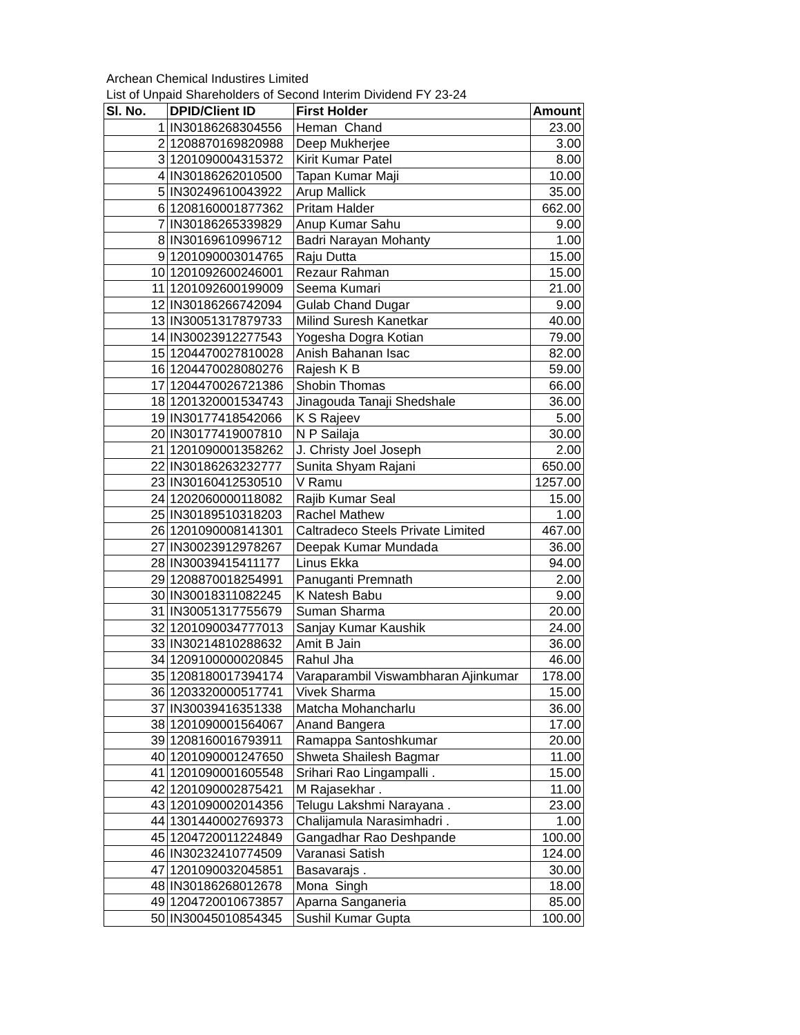Archean Chemical Industires Limited
List of Unpaid Shareholders of Second Interim Dividend FY 23-24
| Sl. No. | DPID/Client ID | First Holder | Amount |
| --- | --- | --- | --- |
| 1 | IN30186268304556 | Heman Chand | 23.00 |
| 2 | 1208870169820988 | Deep Mukherjee | 3.00 |
| 3 | 1201090004315372 | Kirit Kumar Patel | 8.00 |
| 4 | IN30186262010500 | Tapan Kumar Maji | 10.00 |
| 5 | IN30249610043922 | Arup Mallick | 35.00 |
| 6 | 1208160001877362 | Pritam Halder | 662.00 |
| 7 | IN30186265339829 | Anup Kumar Sahu | 9.00 |
| 8 | IN30169610996712 | Badri Narayan Mohanty | 1.00 |
| 9 | 1201090003014765 | Raju Dutta | 15.00 |
| 10 | 1201092600246001 | Rezaur Rahman | 15.00 |
| 11 | 1201092600199009 | Seema Kumari | 21.00 |
| 12 | IN30186266742094 | Gulab Chand Dugar | 9.00 |
| 13 | IN30051317879733 | Milind Suresh Kanetkar | 40.00 |
| 14 | IN30023912277543 | Yogesha Dogra Kotian | 79.00 |
| 15 | 1204470027810028 | Anish Bahanan Isac | 82.00 |
| 16 | 1204470028080276 | Rajesh K B | 59.00 |
| 17 | 1204470026721386 | Shobin Thomas | 66.00 |
| 18 | 1201320001534743 | Jinagouda Tanaji Shedshale | 36.00 |
| 19 | IN30177418542066 | K S Rajeev | 5.00 |
| 20 | IN30177419007810 | N P Sailaja | 30.00 |
| 21 | 1201090001358262 | J. Christy Joel Joseph | 2.00 |
| 22 | IN30186263232777 | Sunita Shyam Rajani | 650.00 |
| 23 | IN30160412530510 | V Ramu | 1257.00 |
| 24 | 1202060000118082 | Rajib Kumar Seal | 15.00 |
| 25 | IN30189510318203 | Rachel Mathew | 1.00 |
| 26 | 1201090008141301 | Caltradeco Steels Private Limited | 467.00 |
| 27 | IN30023912978267 | Deepak Kumar Mundada | 36.00 |
| 28 | IN30039415411177 | Linus Ekka | 94.00 |
| 29 | 1208870018254991 | Panuganti Premnath | 2.00 |
| 30 | IN30018311082245 | K Natesh Babu | 9.00 |
| 31 | IN30051317755679 | Suman Sharma | 20.00 |
| 32 | 1201090034777013 | Sanjay Kumar Kaushik | 24.00 |
| 33 | IN30214810288632 | Amit B Jain | 36.00 |
| 34 | 1209100000020845 | Rahul Jha | 46.00 |
| 35 | 1208180017394174 | Varaparambil Viswambharan Ajinkumar | 178.00 |
| 36 | 1203320000517741 | Vivek Sharma | 15.00 |
| 37 | IN30039416351338 | Matcha Mohancharlu | 36.00 |
| 38 | 1201090001564067 | Anand Bangera | 17.00 |
| 39 | 1208160016793911 | Ramappa Santoshkumar | 20.00 |
| 40 | 1201090001247650 | Shweta Shailesh Bagmar | 11.00 |
| 41 | 1201090001605548 | Srihari Rao Lingampalli . | 15.00 |
| 42 | 1201090002875421 | M Rajasekhar . | 11.00 |
| 43 | 1201090002014356 | Telugu Lakshmi Narayana . | 23.00 |
| 44 | 1301440002769373 | Chalijamula Narasimhadri . | 1.00 |
| 45 | 1204720011224849 | Gangadhar Rao Deshpande | 100.00 |
| 46 | IN30232410774509 | Varanasi Satish | 124.00 |
| 47 | 1201090032045851 | Basavarajs . | 30.00 |
| 48 | IN30186268012678 | Mona Singh | 18.00 |
| 49 | 1204720010673857 | Aparna Sanganeria | 85.00 |
| 50 | IN30045010854345 | Sushil Kumar Gupta | 100.00 |